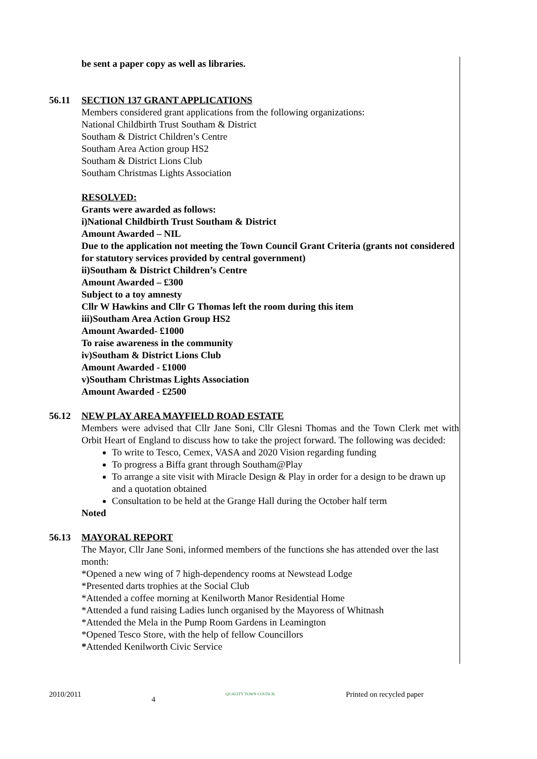be sent a paper copy as well as libraries.
56.11 SECTION 137 GRANT APPLICATIONS
Members considered grant applications from the following organizations:
National Childbirth Trust Southam & District
Southam & District Children’s Centre
Southam Area Action group HS2
Southam & District Lions Club
Southam Christmas Lights Association
RESOLVED:
Grants were awarded as follows:
i)National Childbirth Trust Southam & District
Amount Awarded – NIL
Due to the application not meeting the Town Council Grant Criteria (grants not considered for statutory services provided by central government)
ii)Southam & District Children’s Centre
Amount Awarded – £300
Subject to a toy amnesty
Cllr W Hawkins and Cllr G Thomas left the room during this item
iii)Southam Area Action Group HS2
Amount Awarded- £1000
To raise awareness in the community
iv)Southam & District Lions Club
Amount Awarded - £1000
v)Southam Christmas Lights Association
Amount Awarded - £2500
56.12 NEW PLAY AREA MAYFIELD ROAD ESTATE
Members were advised that Cllr Jane Soni, Cllr Glesni Thomas and the Town Clerk met with Orbit Heart of England to discuss how to take the project forward. The following was decided:
To write to Tesco, Cemex, VASA and 2020 Vision regarding funding
To progress a Biffa grant through Southam@Play
To arrange a site visit with Miracle Design & Play in order for a design to be drawn up and a quotation obtained
Consultation to be held at the Grange Hall during the October half term
Noted
56.13 MAYORAL REPORT
The Mayor, Cllr Jane Soni, informed members of the functions she has attended over the last month:
*Opened a new wing of 7 high-dependency rooms at Newstead Lodge
*Presented darts trophies at the Social Club
*Attended a coffee morning at Kenilworth Manor Residential Home
*Attended a fund raising Ladies lunch organised by the Mayoress of Whitnash
*Attended the Mela in the Pump Room Gardens in Leamington
*Opened Tesco Store, with the help of fellow Councillors
*Attended Kenilworth Civic Service
2010/2011 4 QUALITY TOWN COUNCIL Printed on recycled paper